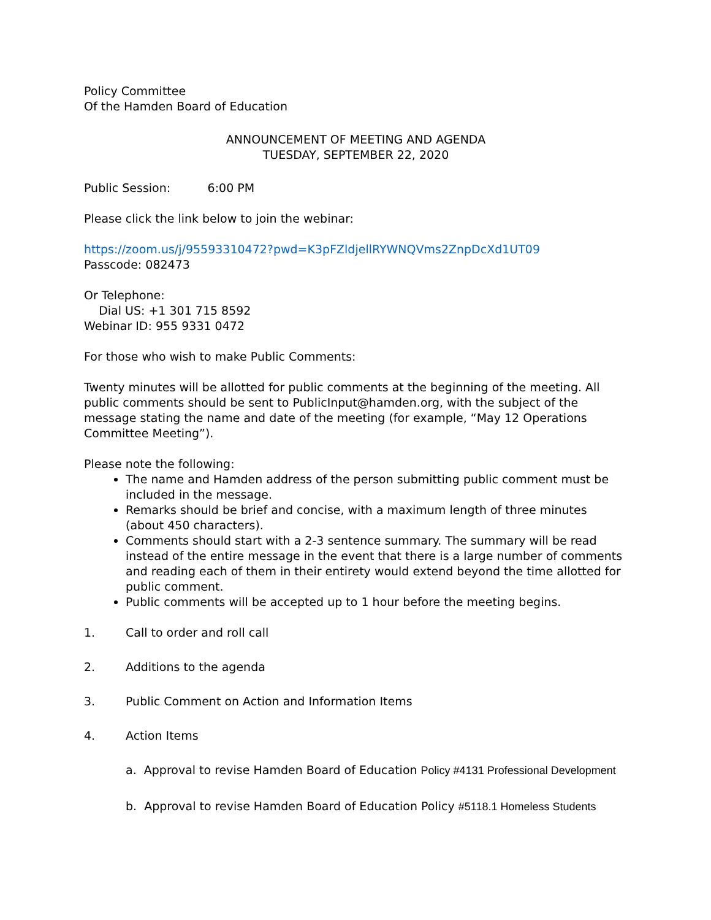Policy Committee
Of the Hamden Board of Education
ANNOUNCEMENT OF MEETING AND AGENDA
TUESDAY, SEPTEMBER 22, 2020
Public Session: 6:00 PM
Please click the link below to join the webinar:
https://zoom.us/j/95593310472?pwd=K3pFZldjellRYWNQVms2ZnpDcXd1UT09
Passcode: 082473
Or Telephone:
Dial US: +1 301 715 8592
Webinar ID: 955 9331 0472
For those who wish to make Public Comments:
Twenty minutes will be allotted for public comments at the beginning of the meeting. All public comments should be sent to PublicInput@hamden.org, with the subject of the message stating the name and date of the meeting (for example, “May 12 Operations Committee Meeting”).
Please note the following:
The name and Hamden address of the person submitting public comment must be included in the message.
Remarks should be brief and concise, with a maximum length of three minutes (about 450 characters).
Comments should start with a 2-3 sentence summary. The summary will be read instead of the entire message in the event that there is a large number of comments and reading each of them in their entirety would extend beyond the time allotted for public comment.
Public comments will be accepted up to 1 hour before the meeting begins.
1. Call to order and roll call
2. Additions to the agenda
3. Public Comment on Action and Information Items
4. Action Items
a. Approval to revise Hamden Board of Education Policy #4131 Professional Development
b. Approval to revise Hamden Board of Education Policy #5118.1 Homeless Students